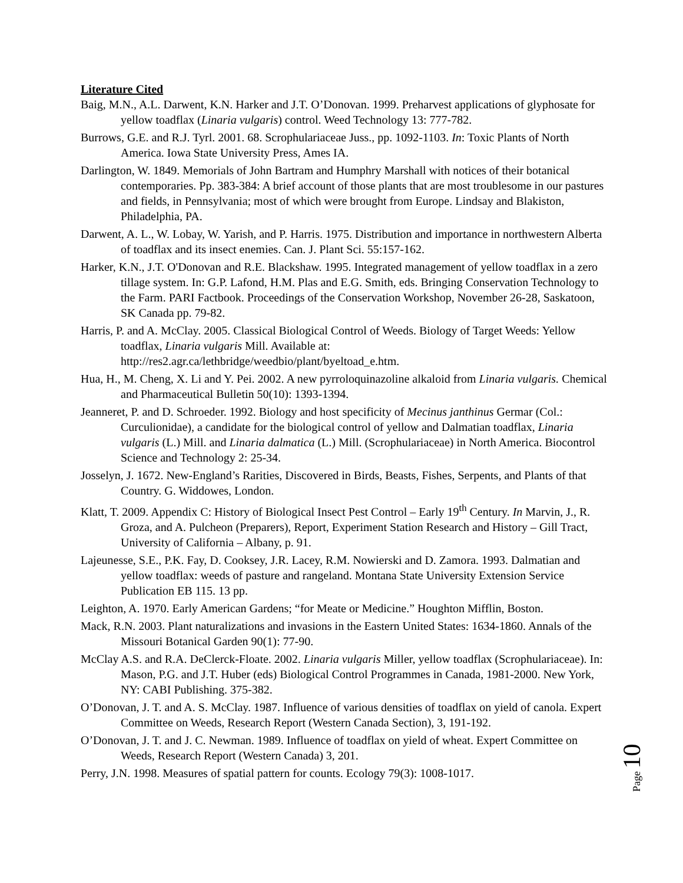Literature Cited
Baig, M.N., A.L. Darwent, K.N. Harker and J.T. O’Donovan. 1999. Preharvest applications of glyphosate for yellow toadflax (Linaria vulgaris) control. Weed Technology 13: 777-782.
Burrows, G.E. and R.J. Tyrl. 2001. 68. Scrophulariaceae Juss., pp. 1092-1103. In: Toxic Plants of North America. Iowa State University Press, Ames IA.
Darlington, W. 1849. Memorials of John Bartram and Humphry Marshall with notices of their botanical contemporaries. Pp. 383-384: A brief account of those plants that are most troublesome in our pastures and fields, in Pennsylvania; most of which were brought from Europe. Lindsay and Blakiston, Philadelphia, PA.
Darwent, A. L., W. Lobay, W. Yarish, and P. Harris. 1975. Distribution and importance in northwestern Alberta of toadflax and its insect enemies. Can. J. Plant Sci. 55:157-162.
Harker, K.N., J.T. O'Donovan and R.E. Blackshaw. 1995. Integrated management of yellow toadflax in a zero tillage system. In: G.P. Lafond, H.M. Plas and E.G. Smith, eds. Bringing Conservation Technology to the Farm. PARI Factbook. Proceedings of the Conservation Workshop, November 26-28, Saskatoon, SK Canada pp. 79-82.
Harris, P. and A. McClay. 2005. Classical Biological Control of Weeds. Biology of Target Weeds: Yellow toadflax, Linaria vulgaris Mill. Available at: http://res2.agr.ca/lethbridge/weedbio/plant/byeltoad_e.htm.
Hua, H., M. Cheng, X. Li and Y. Pei. 2002. A new pyrroloquinazoline alkaloid from Linaria vulgaris. Chemical and Pharmaceutical Bulletin 50(10): 1393-1394.
Jeanneret, P. and D. Schroeder. 1992. Biology and host specificity of Mecinus janthinus Germar (Col.: Curculionidae), a candidate for the biological control of yellow and Dalmatian toadflax, Linaria vulgaris (L.) Mill. and Linaria dalmatica (L.) Mill. (Scrophulariaceae) in North America. Biocontrol Science and Technology 2: 25-34.
Josselyn, J. 1672. New-England’s Rarities, Discovered in Birds, Beasts, Fishes, Serpents, and Plants of that Country. G. Widdowes, London.
Klatt, T. 2009. Appendix C: History of Biological Insect Pest Control – Early 19<sup>th</sup> Century. In Marvin, J., R. Groza, and A. Pulcheon (Preparers), Report, Experiment Station Research and History – Gill Tract, University of California – Albany, p. 91.
Lajeunesse, S.E., P.K. Fay, D. Cooksey, J.R. Lacey, R.M. Nowierski and D. Zamora. 1993. Dalmatian and yellow toadflax: weeds of pasture and rangeland. Montana State University Extension Service Publication EB 115. 13 pp.
Leighton, A. 1970. Early American Gardens; “for Meate or Medicine.” Houghton Mifflin, Boston.
Mack, R.N. 2003. Plant naturalizations and invasions in the Eastern United States: 1634-1860. Annals of the Missouri Botanical Garden 90(1): 77-90.
McClay A.S. and R.A. DeClerck-Floate. 2002. Linaria vulgaris Miller, yellow toadflax (Scrophulariaceae). In: Mason, P.G. and J.T. Huber (eds) Biological Control Programmes in Canada, 1981-2000. New York, NY: CABI Publishing. 375-382.
O’Donovan, J. T. and A. S. McClay. 1987. Influence of various densities of toadflax on yield of canola. Expert Committee on Weeds, Research Report (Western Canada Section), 3, 191-192.
O’Donovan, J. T. and J. C. Newman. 1989. Influence of toadflax on yield of wheat. Expert Committee on Weeds, Research Report (Western Canada) 3, 201.
Perry, J.N. 1998. Measures of spatial pattern for counts. Ecology 79(3): 1008-1017.
Page 10